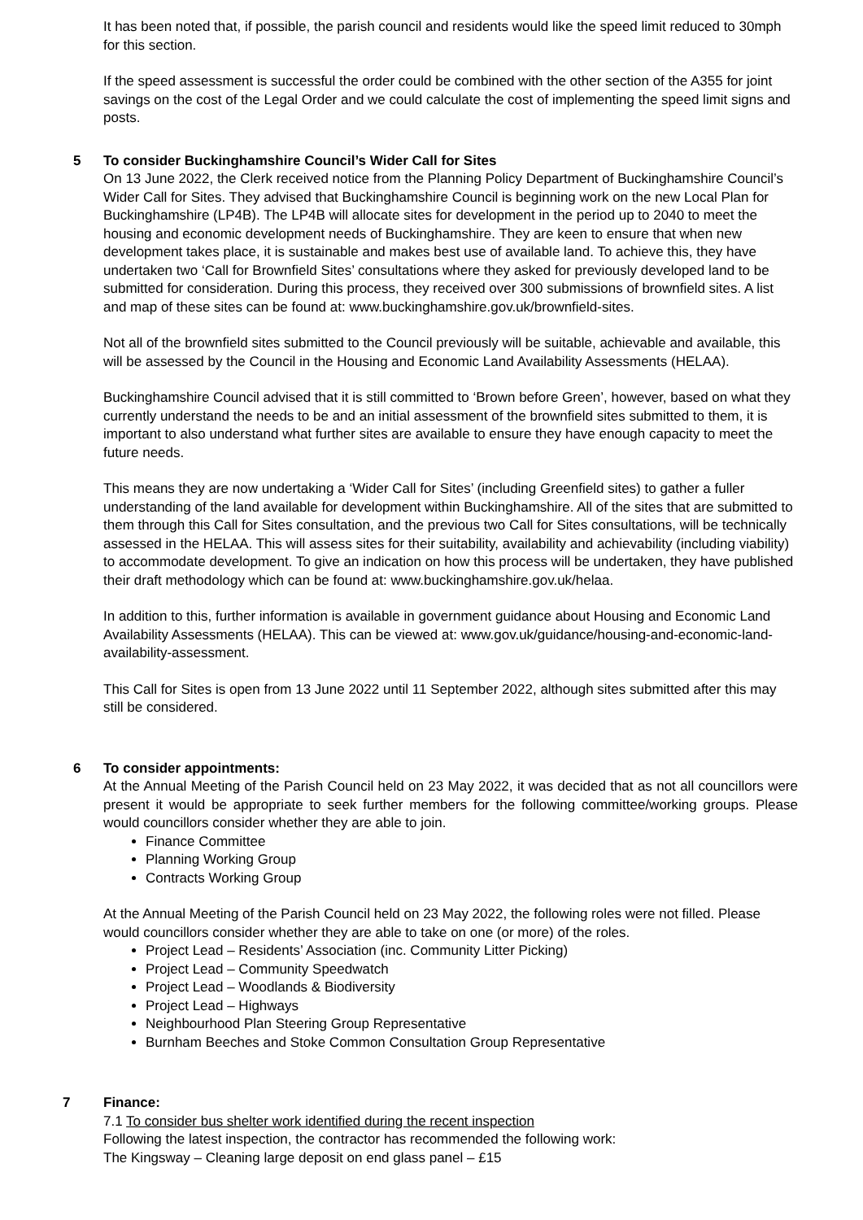It has been noted that, if possible, the parish council and residents would like the speed limit reduced to 30mph for this section.
If the speed assessment is successful the order could be combined with the other section of the A355 for joint savings on the cost of the Legal Order and we could calculate the cost of implementing the speed limit signs and posts.
5 To consider Buckinghamshire Council’s Wider Call for Sites
On 13 June 2022, the Clerk received notice from the Planning Policy Department of Buckinghamshire Council’s Wider Call for Sites. They advised that Buckinghamshire Council is beginning work on the new Local Plan for Buckinghamshire (LP4B). The LP4B will allocate sites for development in the period up to 2040 to meet the housing and economic development needs of Buckinghamshire. They are keen to ensure that when new development takes place, it is sustainable and makes best use of available land. To achieve this, they have undertaken two ‘Call for Brownfield Sites’ consultations where they asked for previously developed land to be submitted for consideration. During this process, they received over 300 submissions of brownfield sites. A list and map of these sites can be found at: www.buckinghamshire.gov.uk/brownfield-sites.
Not all of the brownfield sites submitted to the Council previously will be suitable, achievable and available, this will be assessed by the Council in the Housing and Economic Land Availability Assessments (HELAA).
Buckinghamshire Council advised that it is still committed to ‘Brown before Green’, however, based on what they currently understand the needs to be and an initial assessment of the brownfield sites submitted to them, it is important to also understand what further sites are available to ensure they have enough capacity to meet the future needs.
This means they are now undertaking a ‘Wider Call for Sites’ (including Greenfield sites) to gather a fuller understanding of the land available for development within Buckinghamshire. All of the sites that are submitted to them through this Call for Sites consultation, and the previous two Call for Sites consultations, will be technically assessed in the HELAA. This will assess sites for their suitability, availability and achievability (including viability) to accommodate development. To give an indication on how this process will be undertaken, they have published their draft methodology which can be found at: www.buckinghamshire.gov.uk/helaa.
In addition to this, further information is available in government guidance about Housing and Economic Land Availability Assessments (HELAA). This can be viewed at: www.gov.uk/guidance/housing-and-economic-land-availability-assessment.
This Call for Sites is open from 13 June 2022 until 11 September 2022, although sites submitted after this may still be considered.
6 To consider appointments:
At the Annual Meeting of the Parish Council held on 23 May 2022, it was decided that as not all councillors were present it would be appropriate to seek further members for the following committee/working groups. Please would councillors consider whether they are able to join.
Finance Committee
Planning Working Group
Contracts Working Group
At the Annual Meeting of the Parish Council held on 23 May 2022, the following roles were not filled. Please would councillors consider whether they are able to take on one (or more) of the roles.
Project Lead – Residents’ Association (inc. Community Litter Picking)
Project Lead – Community Speedwatch
Project Lead – Woodlands & Biodiversity
Project Lead – Highways
Neighbourhood Plan Steering Group Representative
Burnham Beeches and Stoke Common Consultation Group Representative
7 Finance:
7.1 To consider bus shelter work identified during the recent inspection
Following the latest inspection, the contractor has recommended the following work:
The Kingsway – Cleaning large deposit on end glass panel – £15